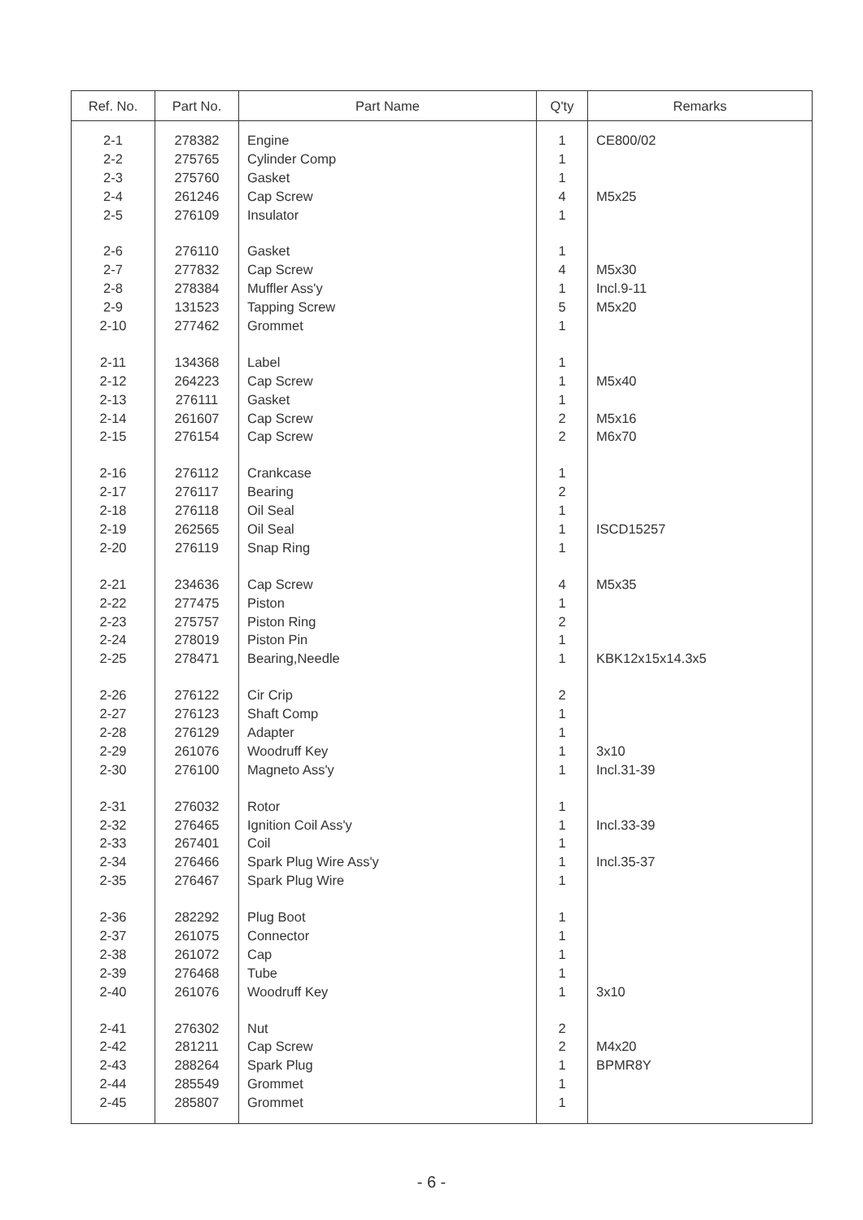| Ref. No. | Part No. | Part Name | Q'ty | Remarks |
| --- | --- | --- | --- | --- |
| 2-1 | 278382 | Engine | 1 | CE800/02 |
| 2-2 | 275765 | Cylinder Comp | 1 | |
| 2-3 | 275760 | Gasket | 1 | |
| 2-4 | 261246 | Cap Screw | 4 | M5x25 |
| 2-5 | 276109 | Insulator | 1 | |
| 2-6 | 276110 | Gasket | 1 | |
| 2-7 | 277832 | Cap Screw | 4 | M5x30 |
| 2-8 | 278384 | Muffler Ass'y | 1 | Incl.9-11 |
| 2-9 | 131523 | Tapping Screw | 5 | M5x20 |
| 2-10 | 277462 | Grommet | 1 | |
| 2-11 | 134368 | Label | 1 | |
| 2-12 | 264223 | Cap Screw | 1 | M5x40 |
| 2-13 | 276111 | Gasket | 1 | |
| 2-14 | 261607 | Cap Screw | 2 | M5x16 |
| 2-15 | 276154 | Cap Screw | 2 | M6x70 |
| 2-16 | 276112 | Crankcase | 1 | |
| 2-17 | 276117 | Bearing | 2 | |
| 2-18 | 276118 | Oil Seal | 1 | |
| 2-19 | 262565 | Oil Seal | 1 | ISCD15257 |
| 2-20 | 276119 | Snap Ring | 1 | |
| 2-21 | 234636 | Cap Screw | 4 | M5x35 |
| 2-22 | 277475 | Piston | 1 | |
| 2-23 | 275757 | Piston Ring | 2 | |
| 2-24 | 278019 | Piston Pin | 1 | |
| 2-25 | 278471 | Bearing,Needle | 1 | KBK12x15x14.3x5 |
| 2-26 | 276122 | Cir Crip | 2 | |
| 2-27 | 276123 | Shaft Comp | 1 | |
| 2-28 | 276129 | Adapter | 1 | |
| 2-29 | 261076 | Woodruff Key | 1 | 3x10 |
| 2-30 | 276100 | Magneto Ass'y | 1 | Incl.31-39 |
| 2-31 | 276032 | Rotor | 1 | |
| 2-32 | 276465 | Ignition Coil Ass'y | 1 | Incl.33-39 |
| 2-33 | 267401 | Coil | 1 | |
| 2-34 | 276466 | Spark Plug Wire Ass'y | 1 | Incl.35-37 |
| 2-35 | 276467 | Spark Plug Wire | 1 | |
| 2-36 | 282292 | Plug Boot | 1 | |
| 2-37 | 261075 | Connector | 1 | |
| 2-38 | 261072 | Cap | 1 | |
| 2-39 | 276468 | Tube | 1 | |
| 2-40 | 261076 | Woodruff Key | 1 | 3x10 |
| 2-41 | 276302 | Nut | 2 | |
| 2-42 | 281211 | Cap Screw | 2 | M4x20 |
| 2-43 | 288264 | Spark Plug | 1 | BPMR8Y |
| 2-44 | 285549 | Grommet | 1 | |
| 2-45 | 285807 | Grommet | 1 | |
- 6 -